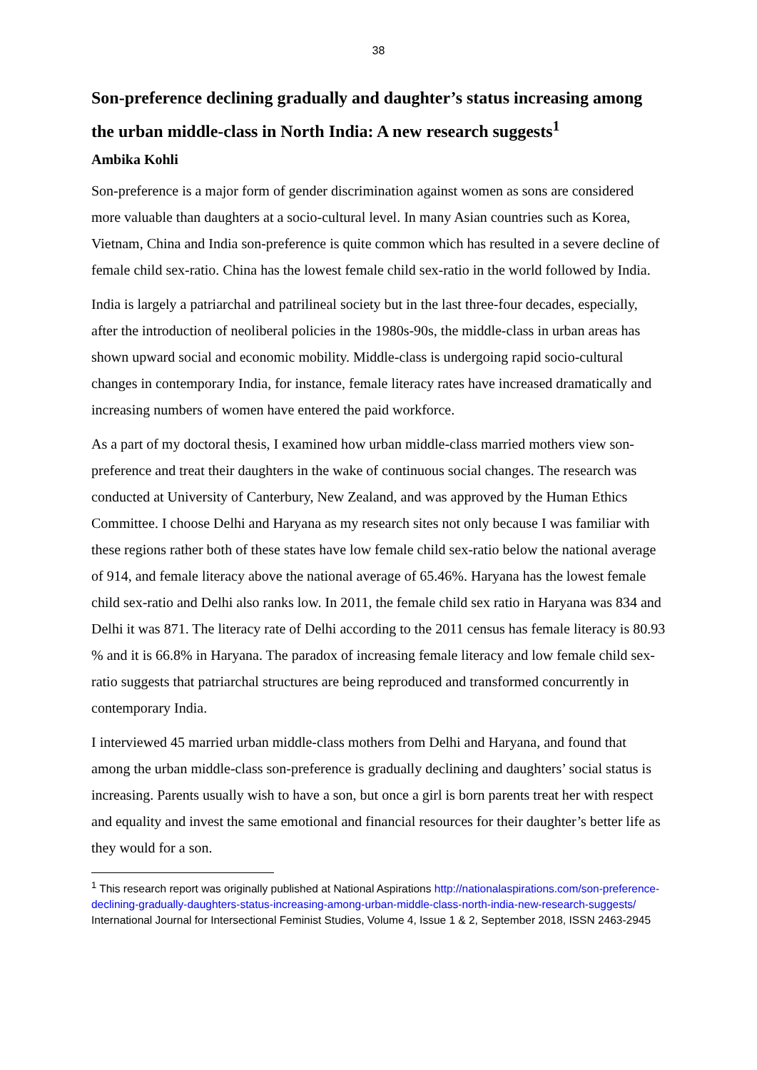38
Son-preference declining gradually and daughter’s status increasing among the urban middle-class in North India: A new research suggests<sup>1</sup>
Ambika Kohli
Son-preference is a major form of gender discrimination against women as sons are considered more valuable than daughters at a socio-cultural level. In many Asian countries such as Korea, Vietnam, China and India son-preference is quite common which has resulted in a severe decline of female child sex-ratio. China has the lowest female child sex-ratio in the world followed by India.
India is largely a patriarchal and patrilineal society but in the last three-four decades, especially, after the introduction of neoliberal policies in the 1980s-90s, the middle-class in urban areas has shown upward social and economic mobility. Middle-class is undergoing rapid socio-cultural changes in contemporary India, for instance, female literacy rates have increased dramatically and increasing numbers of women have entered the paid workforce.
As a part of my doctoral thesis, I examined how urban middle-class married mothers view son-preference and treat their daughters in the wake of continuous social changes. The research was conducted at University of Canterbury, New Zealand, and was approved by the Human Ethics Committee. I choose Delhi and Haryana as my research sites not only because I was familiar with these regions rather both of these states have low female child sex-ratio below the national average of 914, and female literacy above the national average of 65.46%. Haryana has the lowest female child sex-ratio and Delhi also ranks low. In 2011, the female child sex ratio in Haryana was 834 and Delhi it was 871. The literacy rate of Delhi according to the 2011 census has female literacy is 80.93 % and it is 66.8% in Haryana. The paradox of increasing female literacy and low female child sex-ratio suggests that patriarchal structures are being reproduced and transformed concurrently in contemporary India.
I interviewed 45 married urban middle-class mothers from Delhi and Haryana, and found that among the urban middle-class son-preference is gradually declining and daughters’ social status is increasing. Parents usually wish to have a son, but once a girl is born parents treat her with respect and equality and invest the same emotional and financial resources for their daughter’s better life as they would for a son.
<sup>1</sup> This research report was originally published at National Aspirations http://nationalaspirations.com/son-preference-declining-gradually-daughters-status-increasing-among-urban-middle-class-north-india-new-research-suggests/
International Journal for Intersectional Feminist Studies, Volume 4, Issue 1 & 2, September 2018, ISSN 2463-2945